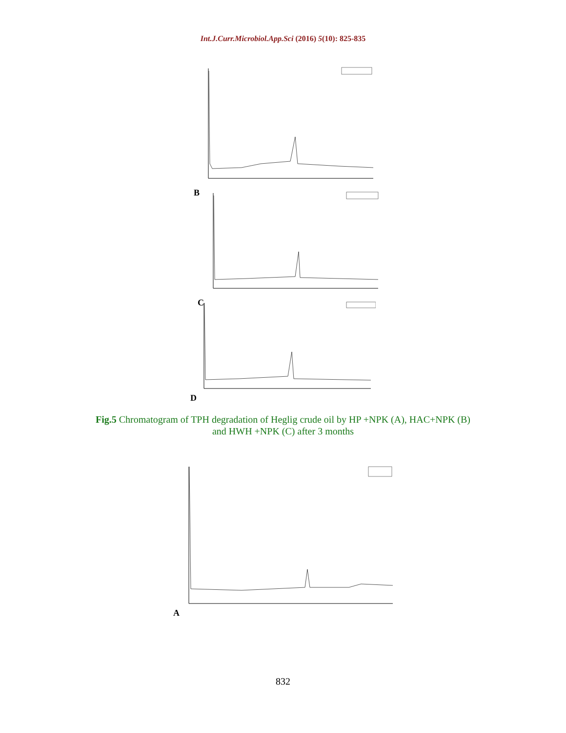Int.J.Curr.Microbiol.App.Sci (2016) 5(10): 825-835
B
C
D
Fig.5 Chromatogram of TPH degradation of Heglig crude oil by HP +NPK (A), HAC+NPK (B)
and HWH +NPK (C) after 3 months
A
832